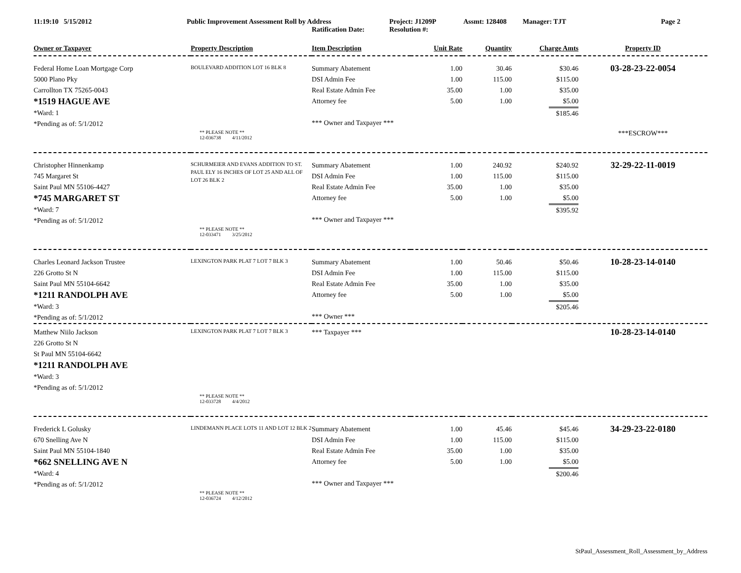11:19:10 5/15/2012 Public Improvement Assessment Roll by Address Project: J1209P Assmt: 128408 Manager: TJT Page 2
Ratification Date: Resolution #:
| Owner or Taxpayer | Property Description | Item Description | Unit Rate | Quantity | Charge Amts | Property ID |
| --- | --- | --- | --- | --- | --- | --- |
| Federal Home Loan Mortgage Corp 5000 Plano Pky Carrollton TX 75265-0043 *1519 HAGUE AVE *Ward: 1 *Pending as of: 5/1/2012 | BOULEVARD ADDITION LOT 16 BLK 8 | Summary Abatement DSI Admin Fee Real Estate Admin Fee Attorney fee *** Owner and Taxpayer *** | 1.00 1.00 35.00 5.00 | 30.46 115.00 1.00 1.00 | $30.46 $115.00 $35.00 $5.00 $185.46 | 03-28-23-22-0054 |
| | ** PLEASE NOTE ** 12-036738 4/11/2012 | | | | | ***ESCROW*** |
| Christopher Hinnenkamp 745 Margaret St Saint Paul MN 55106-4427 *745 MARGARET ST *Ward: 7 *Pending as of: 5/1/2012 | SCHURMEIER AND EVANS ADDITION TO ST. PAUL ELY 16 INCHES OF LOT 25 AND ALL OF LOT 26 BLK 2 | Summary Abatement DSI Admin Fee Real Estate Admin Fee Attorney fee *** Owner and Taxpayer *** | 1.00 1.00 35.00 5.00 | 240.92 115.00 1.00 1.00 | $240.92 $115.00 $35.00 $5.00 $395.92 | 32-29-22-11-0019 |
| | ** PLEASE NOTE ** 12-033471 3/25/2012 | | | | | |
| Charles Leonard Jackson Trustee 226 Grotto St N Saint Paul MN 55104-6642 *1211 RANDOLPH AVE *Ward: 3 *Pending as of: 5/1/2012 | LEXINGTON PARK PLAT 7 LOT 7 BLK 3 | Summary Abatement DSI Admin Fee Real Estate Admin Fee Attorney fee *** Owner *** | 1.00 1.00 35.00 5.00 | 50.46 115.00 1.00 1.00 | $50.46 $115.00 $35.00 $5.00 $205.46 | 10-28-23-14-0140 |
| Matthew Niilo Jackson 226 Grotto St N St Paul MN 55104-6642 *1211 RANDOLPH AVE *Ward: 3 *Pending as of: 5/1/2012 | LEXINGTON PARK PLAT 7 LOT 7 BLK 3 | *** Taxpayer *** | | | | 10-28-23-14-0140 |
| | ** PLEASE NOTE ** 12-033728 4/4/2012 | | | | | |
| Frederick L Golusky 670 Snelling Ave N Saint Paul MN 55104-1840 *662 SNELLING AVE N *Ward: 4 *Pending as of: 5/1/2012 | LINDEMANN PLACE LOTS 11 AND LOT 12 BLK 2 | Summary Abatement DSI Admin Fee Real Estate Admin Fee Attorney fee *** Owner and Taxpayer *** | 1.00 1.00 35.00 5.00 | 45.46 115.00 1.00 1.00 | $45.46 $115.00 $35.00 $5.00 $200.46 | 34-29-23-22-0180 |
| | ** PLEASE NOTE ** 12-036724 4/12/2012 | | | | | |
StPaul_Assessment_Roll_Assessment_by_Address